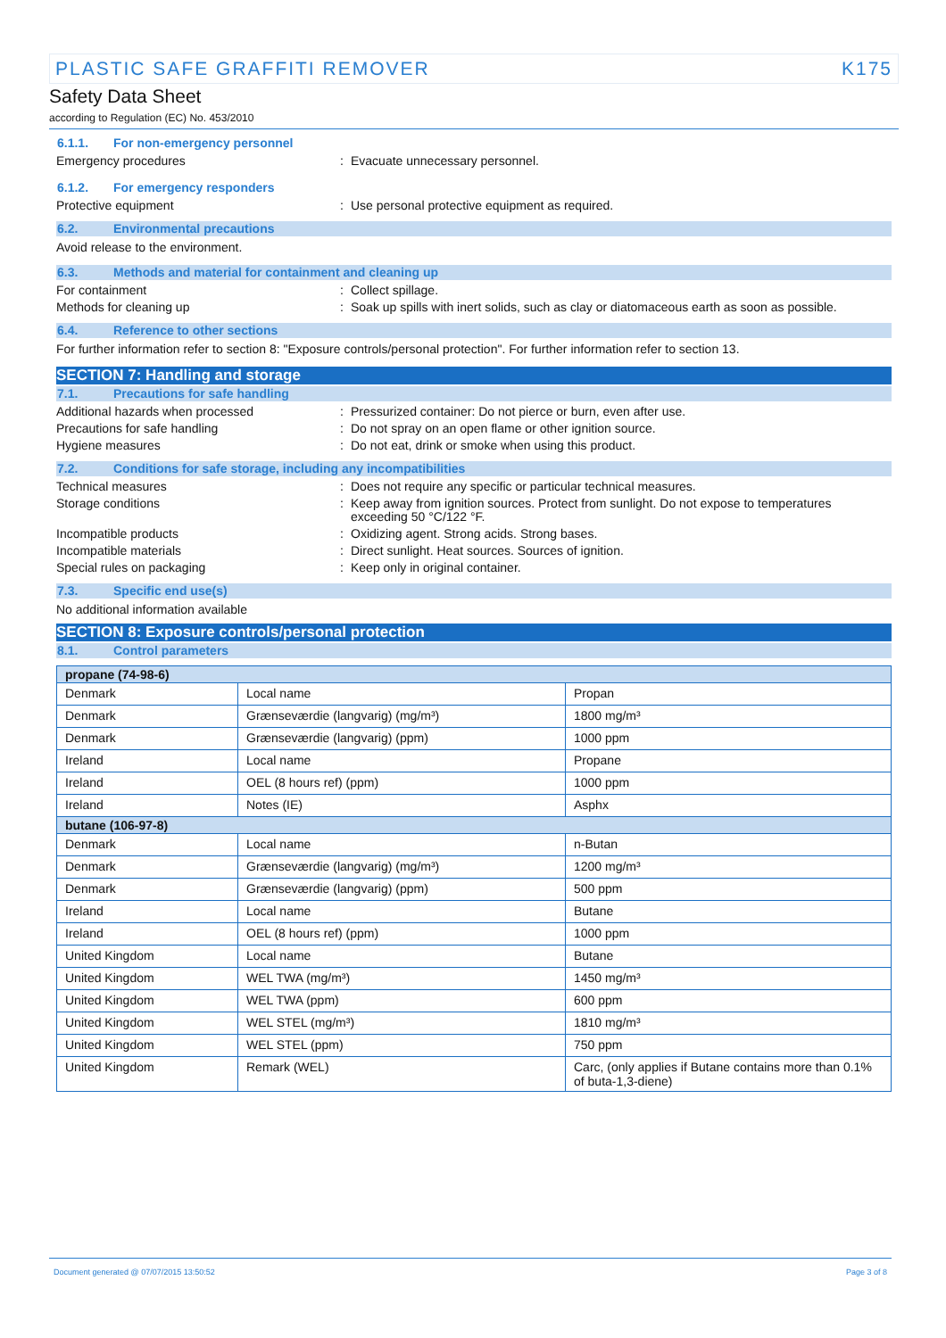PLASTIC SAFE GRAFFITI REMOVER K175
Safety Data Sheet
according to Regulation (EC) No. 453/2010
6.1.1. For non-emergency personnel
Emergency procedures: Evacuate unnecessary personnel.
6.1.2. For emergency responders
Protective equipment: Use personal protective equipment as required.
6.2. Environmental precautions
Avoid release to the environment.
6.3. Methods and material for containment and cleaning up
For containment: Collect spillage.
Methods for cleaning up: Soak up spills with inert solids, such as clay or diatomaceous earth as soon as possible.
6.4. Reference to other sections
For further information refer to section 8: "Exposure controls/personal protection". For further information refer to section 13.
SECTION 7: Handling and storage
7.1. Precautions for safe handling
Additional hazards when processed: Pressurized container: Do not pierce or burn, even after use.
Precautions for safe handling: Do not spray on an open flame or other ignition source.
Hygiene measures: Do not eat, drink or smoke when using this product.
7.2. Conditions for safe storage, including any incompatibilities
Technical measures: Does not require any specific or particular technical measures.
Storage conditions: Keep away from ignition sources. Protect from sunlight. Do not expose to temperatures exceeding 50 °C/122 °F.
Incompatible products: Oxidizing agent. Strong acids. Strong bases.
Incompatible materials: Direct sunlight. Heat sources. Sources of ignition.
Special rules on packaging: Keep only in original container.
7.3. Specific end use(s)
No additional information available
SECTION 8: Exposure controls/personal protection
8.1. Control parameters
| propane (74-98-6) | | |
| Denmark | Local name | Propan |
| Denmark | Grænseværdie (langvarig) (mg/m³) | 1800 mg/m³ |
| Denmark | Grænseværdie (langvarig) (ppm) | 1000 ppm |
| Ireland | Local name | Propane |
| Ireland | OEL (8 hours ref) (ppm) | 1000 ppm |
| Ireland | Notes (IE) | Asphx |
| butane (106-97-8) | | |
| Denmark | Local name | n-Butan |
| Denmark | Grænseværdie (langvarig) (mg/m³) | 1200 mg/m³ |
| Denmark | Grænseværdie (langvarig) (ppm) | 500 ppm |
| Ireland | Local name | Butane |
| Ireland | OEL (8 hours ref) (ppm) | 1000 ppm |
| United Kingdom | Local name | Butane |
| United Kingdom | WEL TWA (mg/m³) | 1450 mg/m³ |
| United Kingdom | WEL TWA (ppm) | 600 ppm |
| United Kingdom | WEL STEL (mg/m³) | 1810 mg/m³ |
| United Kingdom | WEL STEL (ppm) | 750 ppm |
| United Kingdom | Remark (WEL) | Carc, (only applies if Butane contains more than 0.1% of buta-1,3-diene) |
Document generated @ 07/07/2015 13:50:52 Page 3 of 8